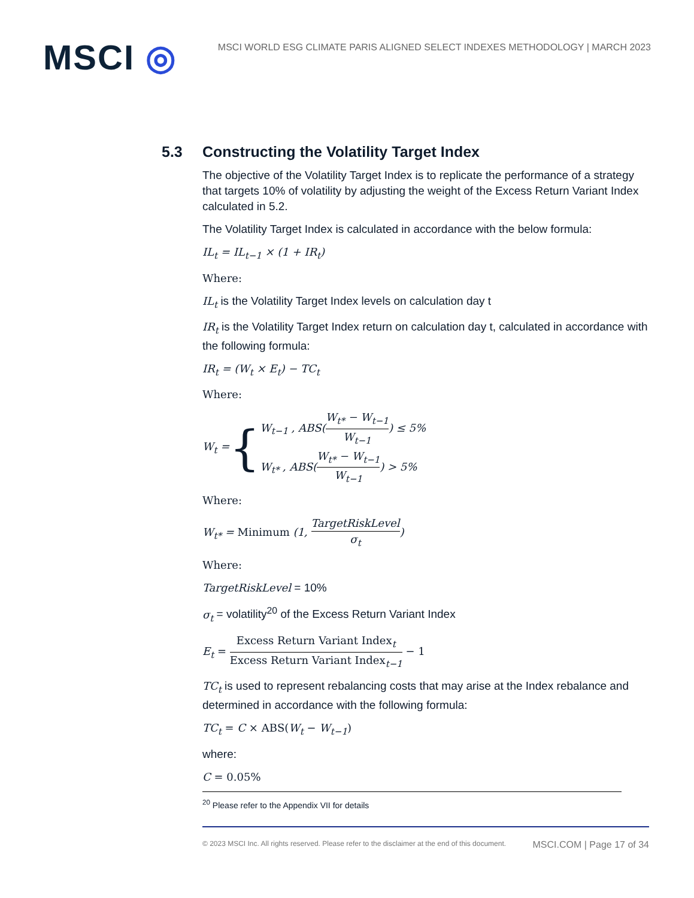MSCI ◎
MSCI WORLD ESG CLIMATE PARIS ALIGNED SELECT INDEXES METHODOLOGY | MARCH 2023
5.3 Constructing the Volatility Target Index
The objective of the Volatility Target Index is to replicate the performance of a strategy that targets 10% of volatility by adjusting the weight of the Excess Return Variant Index calculated in 5.2.
The Volatility Target Index is calculated in accordance with the below formula:
IL<sub>t</sub> = IL<sub>t−1</sub> × (1 + IR<sub>t</sub>)
Where:
IL<sub>t</sub> is the Volatility Target Index levels on calculation day t
IR<sub>t</sub> is the Volatility Target Index return on calculation day t, calculated in accordance with the following formula:
IR<sub>t</sub> = (W<sub>t</sub> × E<sub>t</sub>) − TC<sub>t</sub>
Where:
W<sub>t</sub> = {
W<sub>t−1</sub> , ABS(W<sub>t*</sub> − W<sub>t−1</sub> W<sub>t−1</sub>) ≤ 5%
W<sub>t*</sub> , ABS(W<sub>t*</sub> − W<sub>t−1</sub> W<sub>t−1</sub>) > 5%
Where:
W<sub>t*</sub> = Minimum (1, TargetRiskLevel σ<sub>t</sub>)
Where:
TargetRiskLevel = 10%
σ<sub>t</sub> = volatility<sup>20</sup> of the Excess Return Variant Index
E<sub>t</sub> = Excess Return Variant Index<sub>t</sub> Excess Return Variant Index<sub>t−1</sub> − 1
TC<sub>t</sub> is used to represent rebalancing costs that may arise at the Index rebalance and determined in accordance with the following formula:
TC<sub>t</sub> = C × ABS(W<sub>t</sub> − W<sub>t−1</sub>)
where:
C = 0.05%
<sup>20</sup> Please refer to the Appendix VII for details
© 2023 MSCI Inc. All rights reserved. Please refer to the disclaimer at the end of this document. MSCI.COM | Page 17 of 34